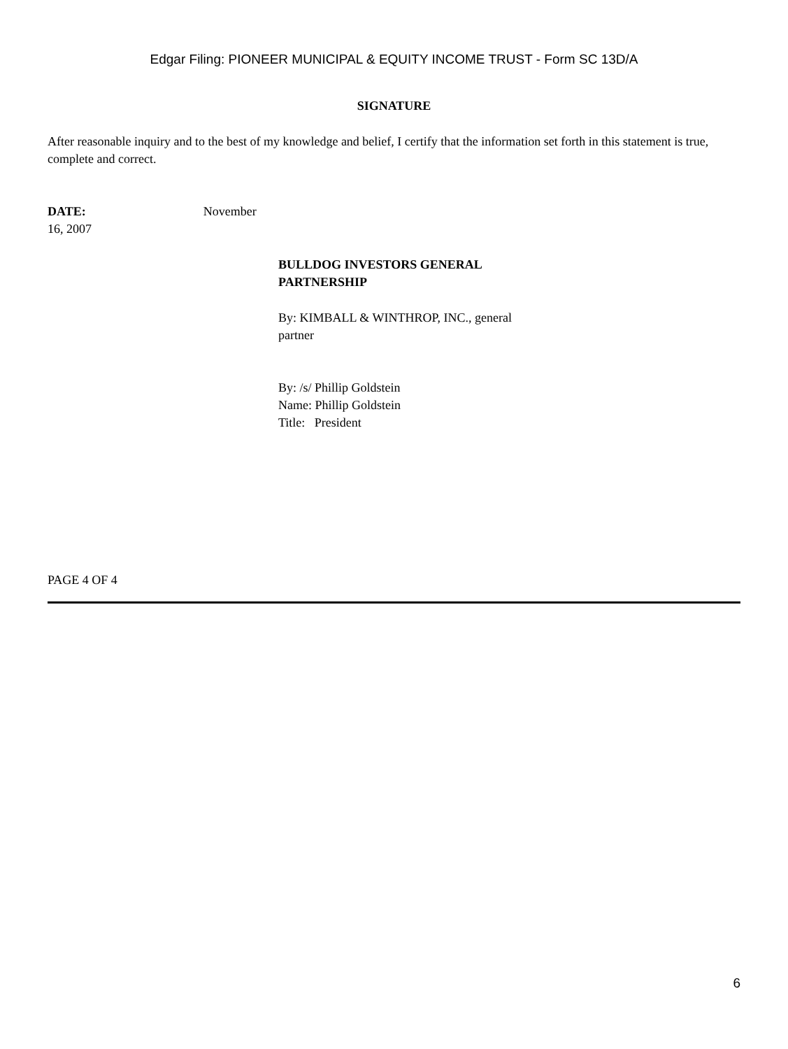Edgar Filing: PIONEER MUNICIPAL & EQUITY INCOME TRUST - Form SC 13D/A
SIGNATURE
After reasonable inquiry and to the best of my knowledge and belief, I certify that the information set forth in this statement is true, complete and correct.
DATE: November
16, 2007
BULLDOG INVESTORS GENERAL
PARTNERSHIP
By: KIMBALL & WINTHROP, INC., general
partner
By: /s/ Phillip Goldstein
Name: Phillip Goldstein
Title: President
PAGE 4 OF 4
6